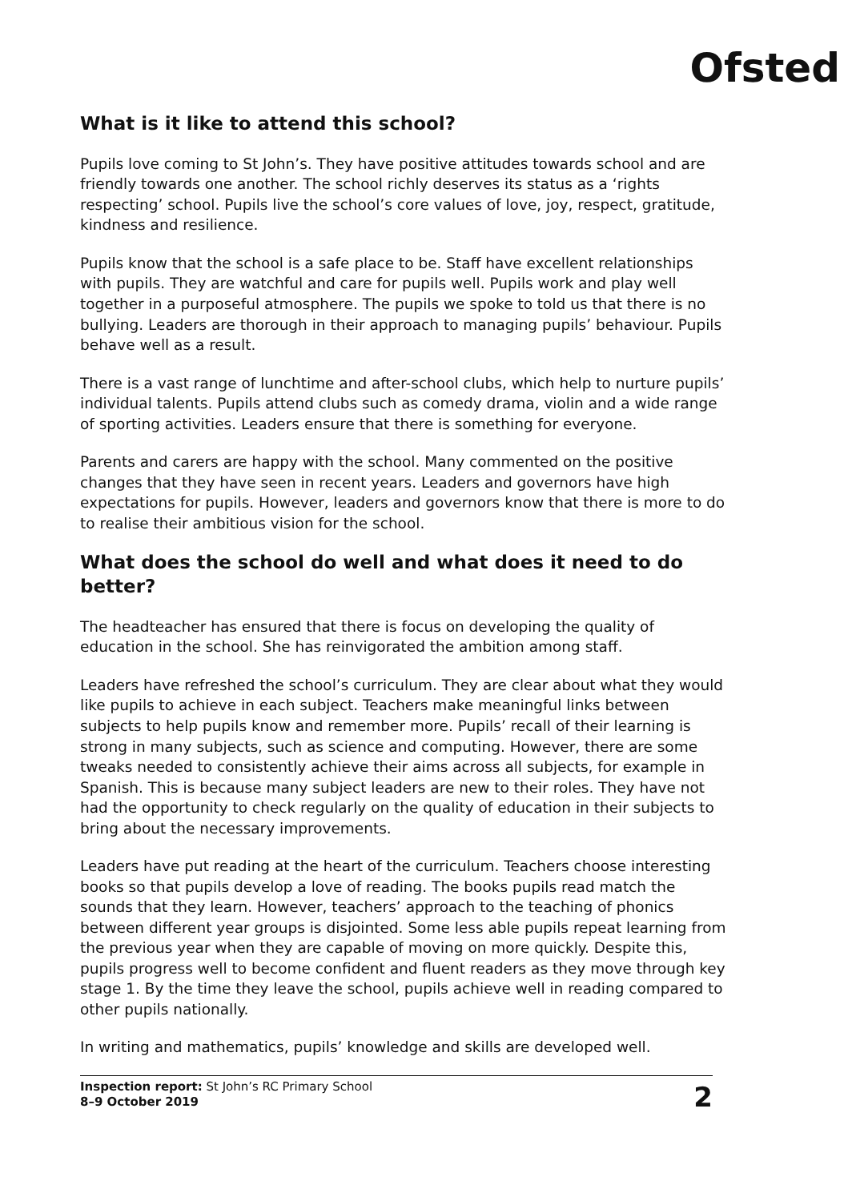Ofsted
What is it like to attend this school?
Pupils love coming to St John’s. They have positive attitudes towards school and are friendly towards one another. The school richly deserves its status as a ‘rights respecting’ school. Pupils live the school’s core values of love, joy, respect, gratitude, kindness and resilience.
Pupils know that the school is a safe place to be. Staff have excellent relationships with pupils. They are watchful and care for pupils well. Pupils work and play well together in a purposeful atmosphere. The pupils we spoke to told us that there is no bullying. Leaders are thorough in their approach to managing pupils’ behaviour. Pupils behave well as a result.
There is a vast range of lunchtime and after-school clubs, which help to nurture pupils’ individual talents. Pupils attend clubs such as comedy drama, violin and a wide range of sporting activities. Leaders ensure that there is something for everyone.
Parents and carers are happy with the school. Many commented on the positive changes that they have seen in recent years. Leaders and governors have high expectations for pupils. However, leaders and governors know that there is more to do to realise their ambitious vision for the school.
What does the school do well and what does it need to do better?
The headteacher has ensured that there is focus on developing the quality of education in the school. She has reinvigorated the ambition among staff.
Leaders have refreshed the school’s curriculum. They are clear about what they would like pupils to achieve in each subject. Teachers make meaningful links between subjects to help pupils know and remember more. Pupils’ recall of their learning is strong in many subjects, such as science and computing. However, there are some tweaks needed to consistently achieve their aims across all subjects, for example in Spanish. This is because many subject leaders are new to their roles. They have not had the opportunity to check regularly on the quality of education in their subjects to bring about the necessary improvements.
Leaders have put reading at the heart of the curriculum. Teachers choose interesting books so that pupils develop a love of reading. The books pupils read match the sounds that they learn. However, teachers’ approach to the teaching of phonics between different year groups is disjointed. Some less able pupils repeat learning from the previous year when they are capable of moving on more quickly. Despite this, pupils progress well to become confident and fluent readers as they move through key stage 1. By the time they leave the school, pupils achieve well in reading compared to other pupils nationally.
In writing and mathematics, pupils’ knowledge and skills are developed well.
Inspection report: St John’s RC Primary School
8–9 October 2019
2